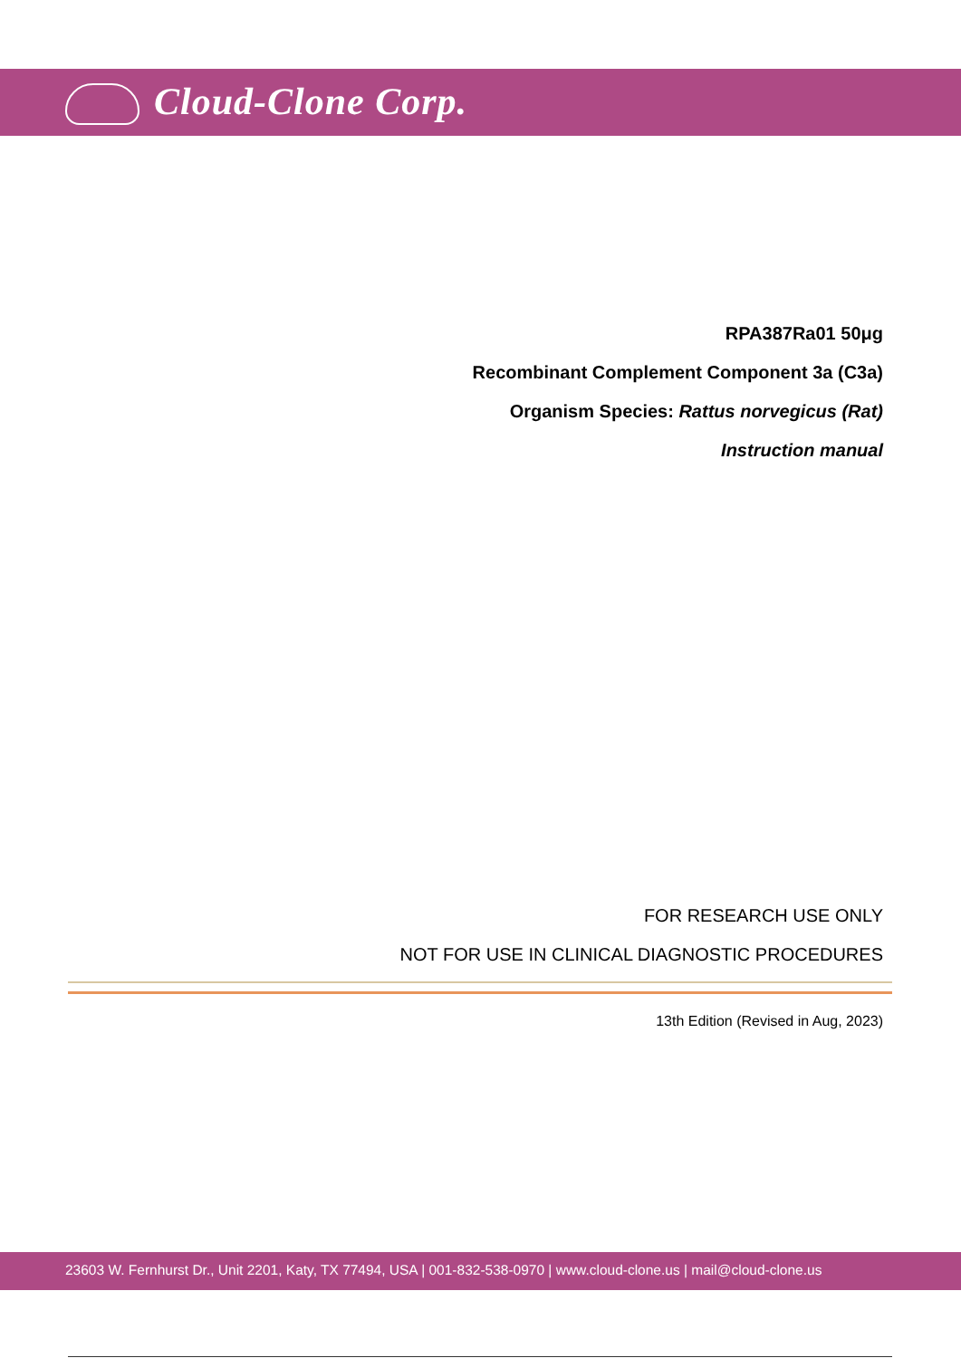Cloud-Clone Corp.
RPA387Ra01 50μg
Recombinant Complement Component 3a (C3a)
Organism Species: Rattus norvegicus (Rat)
Instruction manual
FOR RESEARCH USE ONLY
NOT FOR USE IN CLINICAL DIAGNOSTIC PROCEDURES
13th Edition (Revised in Aug, 2023)
23603 W. Fernhurst Dr., Unit 2201, Katy, TX 77494, USA | 001-832-538-0970 | www.cloud-clone.us | mail@cloud-clone.us